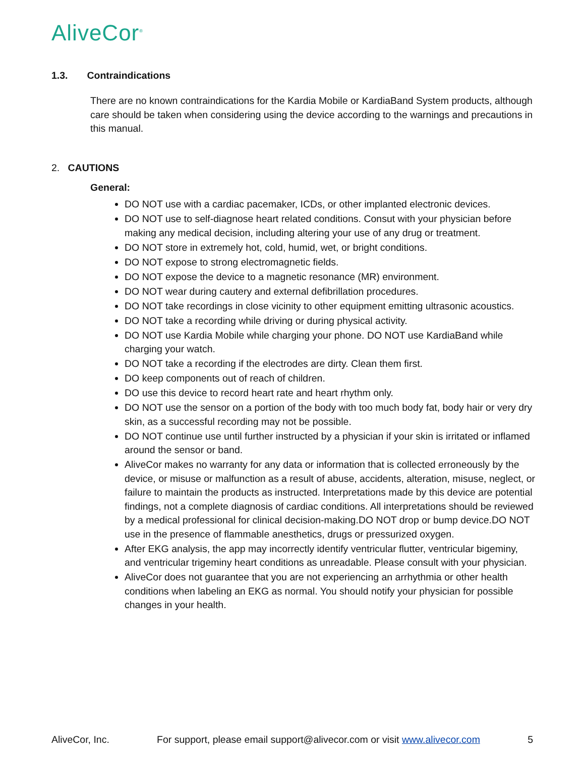AliveCor<sup>®</sup>
1.3. Contraindications
There are no known contraindications for the Kardia Mobile or KardiaBand System products, although care should be taken when considering using the device according to the warnings and precautions in this manual.
2. CAUTIONS
General:
DO NOT use with a cardiac pacemaker, ICDs, or other implanted electronic devices.
DO NOT use to self-diagnose heart related conditions. Consut with your physician before making any medical decision, including altering your use of any drug or treatment.
DO NOT store in extremely hot, cold, humid, wet, or bright conditions.
DO NOT expose to strong electromagnetic fields.
DO NOT expose the device to a magnetic resonance (MR) environment.
DO NOT wear during cautery and external defibrillation procedures.
DO NOT take recordings in close vicinity to other equipment emitting ultrasonic acoustics.
DO NOT take a recording while driving or during physical activity.
DO NOT use Kardia Mobile while charging your phone. DO NOT use KardiaBand while charging your watch.
DO NOT take a recording if the electrodes are dirty. Clean them first.
DO keep components out of reach of children.
DO use this device to record heart rate and heart rhythm only.
DO NOT use the sensor on a portion of the body with too much body fat, body hair or very dry skin, as a successful recording may not be possible.
DO NOT continue use until further instructed by a physician if your skin is irritated or inflamed around the sensor or band.
AliveCor makes no warranty for any data or information that is collected erroneously by the device, or misuse or malfunction as a result of abuse, accidents, alteration, misuse, neglect, or failure to maintain the products as instructed. Interpretations made by this device are potential findings, not a complete diagnosis of cardiac conditions. All interpretations should be reviewed by a medical professional for clinical decision-making.DO NOT drop or bump device.DO NOT use in the presence of flammable anesthetics, drugs or pressurized oxygen.
After EKG analysis, the app may incorrectly identify ventricular flutter, ventricular bigeminy, and ventricular trigeminy heart conditions as unreadable. Please consult with your physician.
AliveCor does not guarantee that you are not experiencing an arrhythmia or other health conditions when labeling an EKG as normal. You should notify your physician for possible changes in your health.
AliveCor, Inc. For support, please email support@alivecor.com or visit www.alivecor.com 5